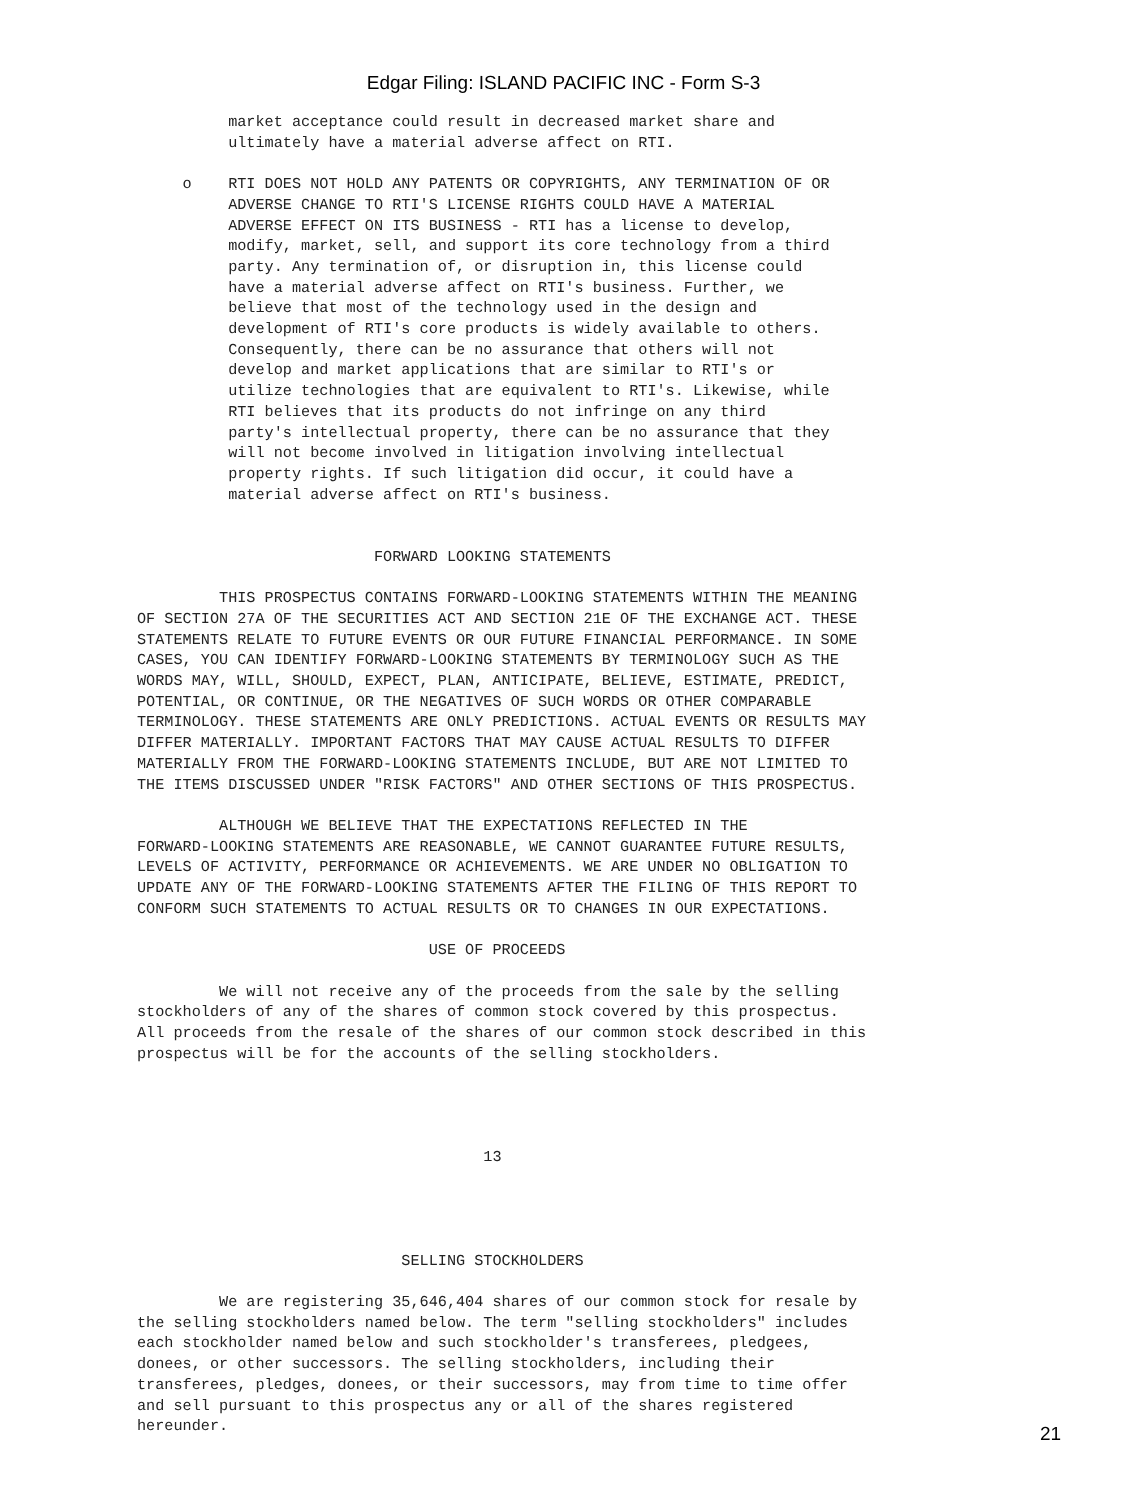Edgar Filing: ISLAND PACIFIC INC - Form S-3
          market acceptance could result in decreased market share and
          ultimately have a material adverse affect on RTI.

     o    RTI DOES NOT HOLD ANY PATENTS OR COPYRIGHTS, ANY TERMINATION OF OR
          ADVERSE CHANGE TO RTI'S LICENSE RIGHTS COULD HAVE A MATERIAL
          ADVERSE EFFECT ON ITS BUSINESS - RTI has a license to develop,
          modify, market, sell, and support its core technology from a third
          party. Any termination of, or disruption in, this license could
          have a material adverse affect on RTI's business. Further, we
          believe that most of the technology used in the design and
          development of RTI's core products is widely available to others.
          Consequently, there can be no assurance that others will not
          develop and market applications that are similar to RTI's or
          utilize technologies that are equivalent to RTI's. Likewise, while
          RTI believes that its products do not infringe on any third
          party's intellectual property, there can be no assurance that they
          will not become involved in litigation involving intellectual
          property rights. If such litigation did occur, it could have a
          material adverse affect on RTI's business.


                          FORWARD LOOKING STATEMENTS

         THIS PROSPECTUS CONTAINS FORWARD-LOOKING STATEMENTS WITHIN THE MEANING
OF SECTION 27A OF THE SECURITIES ACT AND SECTION 21E OF THE EXCHANGE ACT. THESE
STATEMENTS RELATE TO FUTURE EVENTS OR OUR FUTURE FINANCIAL PERFORMANCE. IN SOME
CASES, YOU CAN IDENTIFY FORWARD-LOOKING STATEMENTS BY TERMINOLOGY SUCH AS THE
WORDS MAY, WILL, SHOULD, EXPECT, PLAN, ANTICIPATE, BELIEVE, ESTIMATE, PREDICT,
POTENTIAL, OR CONTINUE, OR THE NEGATIVES OF SUCH WORDS OR OTHER COMPARABLE
TERMINOLOGY. THESE STATEMENTS ARE ONLY PREDICTIONS. ACTUAL EVENTS OR RESULTS MAY
DIFFER MATERIALLY. IMPORTANT FACTORS THAT MAY CAUSE ACTUAL RESULTS TO DIFFER
MATERIALLY FROM THE FORWARD-LOOKING STATEMENTS INCLUDE, BUT ARE NOT LIMITED TO
THE ITEMS DISCUSSED UNDER "RISK FACTORS" AND OTHER SECTIONS OF THIS PROSPECTUS.

         ALTHOUGH WE BELIEVE THAT THE EXPECTATIONS REFLECTED IN THE
FORWARD-LOOKING STATEMENTS ARE REASONABLE, WE CANNOT GUARANTEE FUTURE RESULTS,
LEVELS OF ACTIVITY, PERFORMANCE OR ACHIEVEMENTS. WE ARE UNDER NO OBLIGATION TO
UPDATE ANY OF THE FORWARD-LOOKING STATEMENTS AFTER THE FILING OF THIS REPORT TO
CONFORM SUCH STATEMENTS TO ACTUAL RESULTS OR TO CHANGES IN OUR EXPECTATIONS.

                                USE OF PROCEEDS

         We will not receive any of the proceeds from the sale by the selling
stockholders of any of the shares of common stock covered by this prospectus.
All proceeds from the resale of the shares of our common stock described in this
prospectus will be for the accounts of the selling stockholders.




                                      13




                             SELLING STOCKHOLDERS

         We are registering 35,646,404 shares of our common stock for resale by
the selling stockholders named below. The term "selling stockholders" includes
each stockholder named below and such stockholder's transferees, pledgees,
donees, or other successors. The selling stockholders, including their
transferees, pledges, donees, or their successors, may from time to time offer
and sell pursuant to this prospectus any or all of the shares registered
hereunder.
21